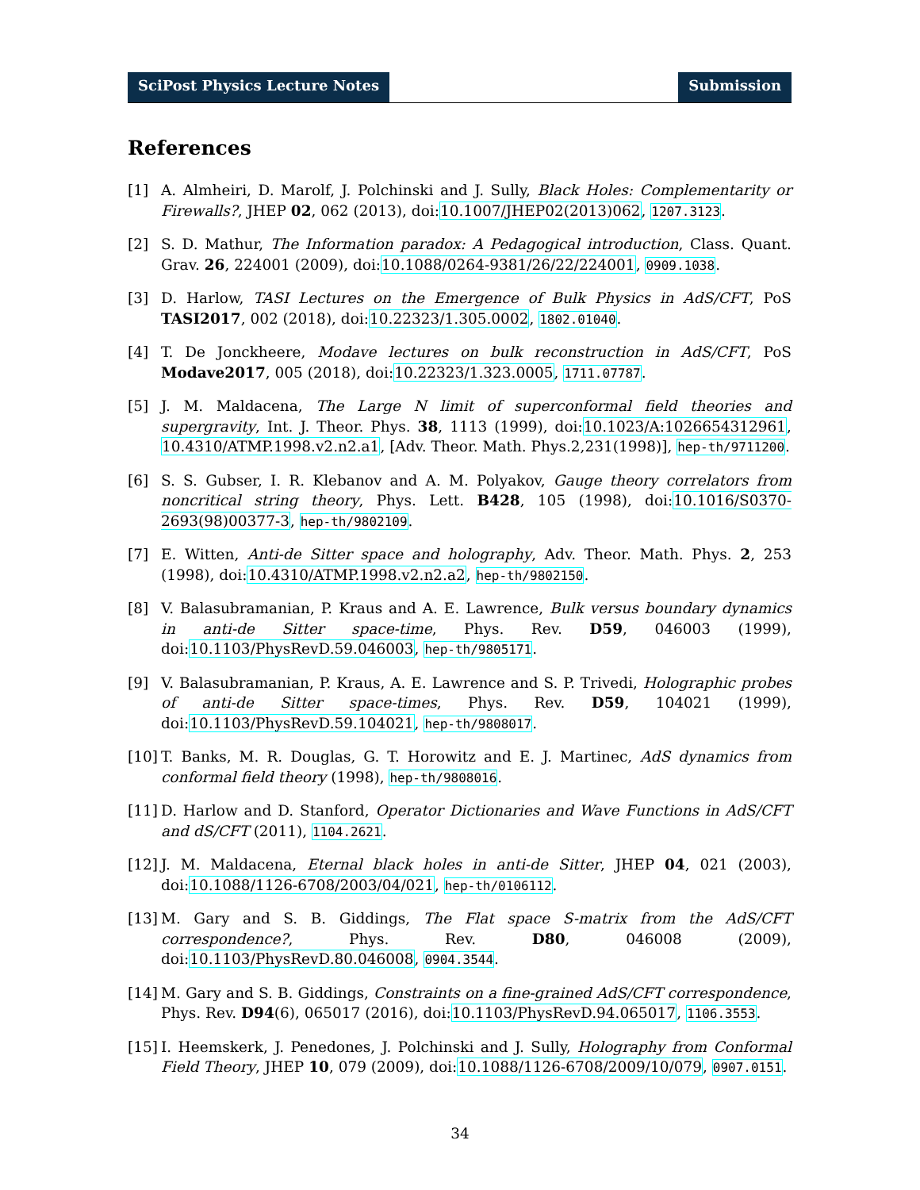SciPost Physics Lecture Notes Submission
References
[1] A. Almheiri, D. Marolf, J. Polchinski and J. Sully, Black Holes: Complementarity or Firewalls?, JHEP 02, 062 (2013), doi:10.1007/JHEP02(2013)062, 1207.3123.
[2] S. D. Mathur, The Information paradox: A Pedagogical introduction, Class. Quant. Grav. 26, 224001 (2009), doi:10.1088/0264-9381/26/22/224001, 0909.1038.
[3] D. Harlow, TASI Lectures on the Emergence of Bulk Physics in AdS/CFT, PoS TASI2017, 002 (2018), doi:10.22323/1.305.0002, 1802.01040.
[4] T. De Jonckheere, Modave lectures on bulk reconstruction in AdS/CFT, PoS Modave2017, 005 (2018), doi:10.22323/1.323.0005, 1711.07787.
[5] J. M. Maldacena, The Large N limit of superconformal field theories and supergravity, Int. J. Theor. Phys. 38, 1113 (1999), doi:10.1023/A:1026654312961, 10.4310/ATMP.1998.v2.n2.a1, [Adv. Theor. Math. Phys.2,231(1998)], hep-th/9711200.
[6] S. S. Gubser, I. R. Klebanov and A. M. Polyakov, Gauge theory correlators from noncritical string theory, Phys. Lett. B428, 105 (1998), doi:10.1016/S0370-2693(98)00377-3, hep-th/9802109.
[7] E. Witten, Anti-de Sitter space and holography, Adv. Theor. Math. Phys. 2, 253 (1998), doi:10.4310/ATMP.1998.v2.n2.a2, hep-th/9802150.
[8] V. Balasubramanian, P. Kraus and A. E. Lawrence, Bulk versus boundary dynamics in anti-de Sitter space-time, Phys. Rev. D59, 046003 (1999), doi:10.1103/PhysRevD.59.046003, hep-th/9805171.
[9] V. Balasubramanian, P. Kraus, A. E. Lawrence and S. P. Trivedi, Holographic probes of anti-de Sitter space-times, Phys. Rev. D59, 104021 (1999), doi:10.1103/PhysRevD.59.104021, hep-th/9808017.
[10] T. Banks, M. R. Douglas, G. T. Horowitz and E. J. Martinec, AdS dynamics from conformal field theory (1998), hep-th/9808016.
[11] D. Harlow and D. Stanford, Operator Dictionaries and Wave Functions in AdS/CFT and dS/CFT (2011), 1104.2621.
[12] J. M. Maldacena, Eternal black holes in anti-de Sitter, JHEP 04, 021 (2003), doi:10.1088/1126-6708/2003/04/021, hep-th/0106112.
[13] M. Gary and S. B. Giddings, The Flat space S-matrix from the AdS/CFT correspondence?, Phys. Rev. D80, 046008 (2009), doi:10.1103/PhysRevD.80.046008, 0904.3544.
[14] M. Gary and S. B. Giddings, Constraints on a fine-grained AdS/CFT correspondence, Phys. Rev. D94(6), 065017 (2016), doi:10.1103/PhysRevD.94.065017, 1106.3553.
[15] I. Heemskerk, J. Penedones, J. Polchinski and J. Sully, Holography from Conformal Field Theory, JHEP 10, 079 (2009), doi:10.1088/1126-6708/2009/10/079, 0907.0151.
34